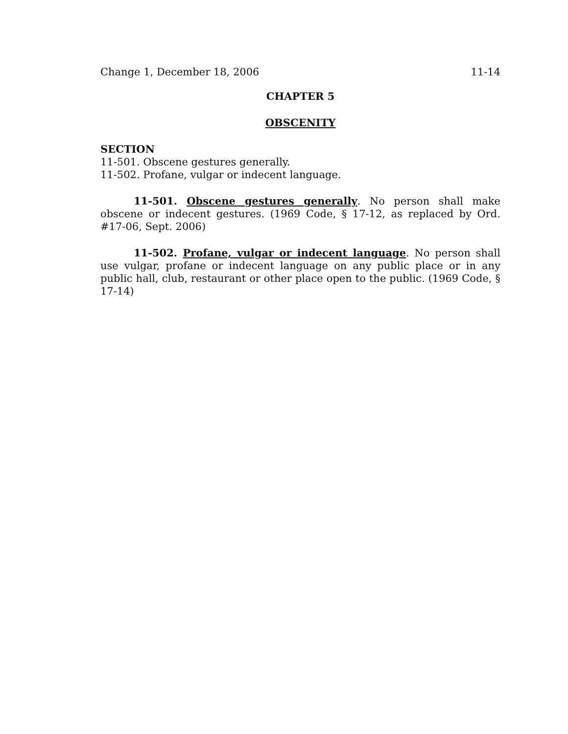Change 1, December 18, 2006 11-14
CHAPTER 5
OBSCENITY
SECTION
11-501. Obscene gestures generally.
11-502. Profane, vulgar or indecent language.
11-501. Obscene gestures generally. No person shall make obscene or indecent gestures. (1969 Code, § 17-12, as replaced by Ord. #17-06, Sept. 2006)
11-502. Profane, vulgar or indecent language. No person shall use vulgar, profane or indecent language on any public place or in any public hall, club, restaurant or other place open to the public. (1969 Code, § 17-14)